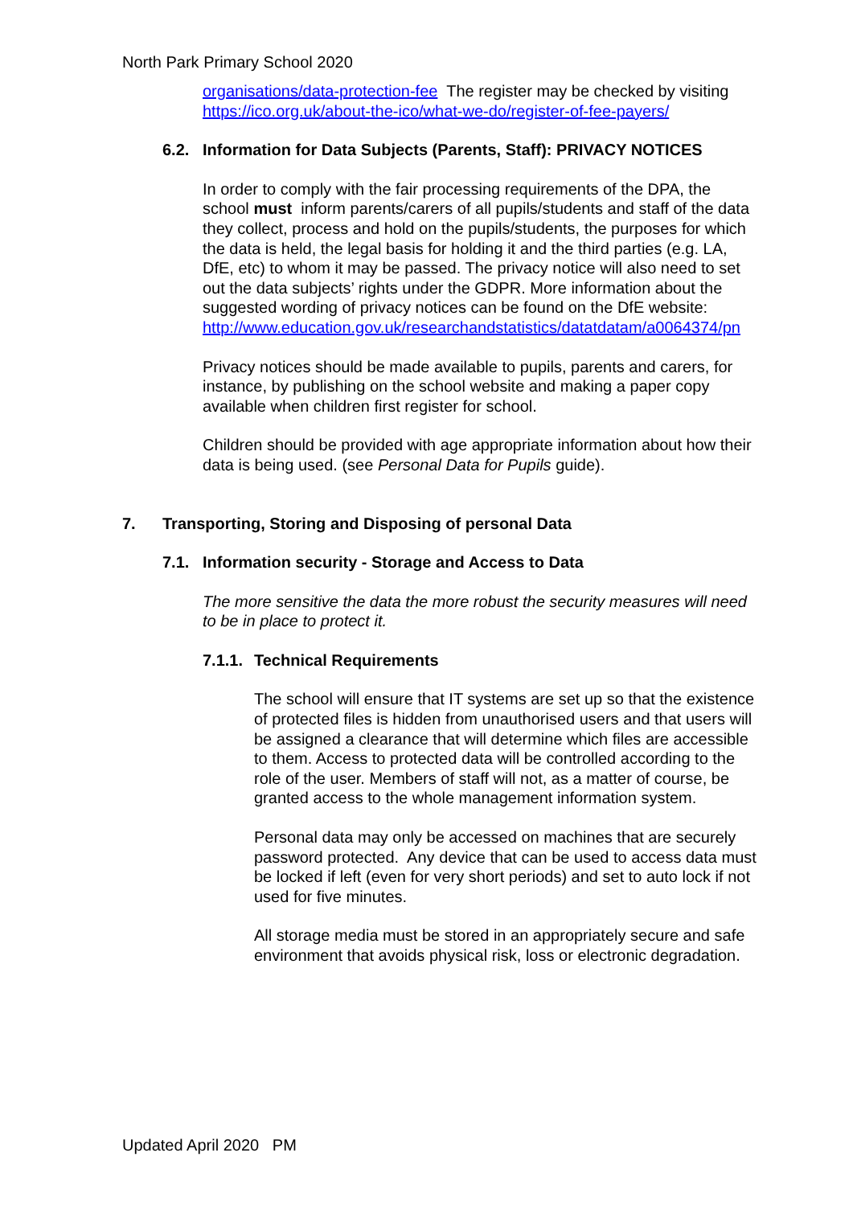North Park Primary School 2020
organisations/data-protection-fee The register may be checked by visiting https://ico.org.uk/about-the-ico/what-we-do/register-of-fee-payers/
6.2. Information for Data Subjects (Parents, Staff): PRIVACY NOTICES
In order to comply with the fair processing requirements of the DPA, the school must inform parents/carers of all pupils/students and staff of the data they collect, process and hold on the pupils/students, the purposes for which the data is held, the legal basis for holding it and the third parties (e.g. LA, DfE, etc) to whom it may be passed. The privacy notice will also need to set out the data subjects’ rights under the GDPR. More information about the suggested wording of privacy notices can be found on the DfE website: http://www.education.gov.uk/researchandstatistics/datatdatam/a0064374/pn
Privacy notices should be made available to pupils, parents and carers, for instance, by publishing on the school website and making a paper copy available when children first register for school.
Children should be provided with age appropriate information about how their data is being used. (see Personal Data for Pupils guide).
7. Transporting, Storing and Disposing of personal Data
7.1. Information security - Storage and Access to Data
The more sensitive the data the more robust the security measures will need to be in place to protect it.
7.1.1. Technical Requirements
The school will ensure that IT systems are set up so that the existence of protected files is hidden from unauthorised users and that users will be assigned a clearance that will determine which files are accessible to them. Access to protected data will be controlled according to the role of the user. Members of staff will not, as a matter of course, be granted access to the whole management information system.
Personal data may only be accessed on machines that are securely password protected. Any device that can be used to access data must be locked if left (even for very short periods) and set to auto lock if not used for five minutes.
All storage media must be stored in an appropriately secure and safe environment that avoids physical risk, loss or electronic degradation.
Updated April 2020 PM